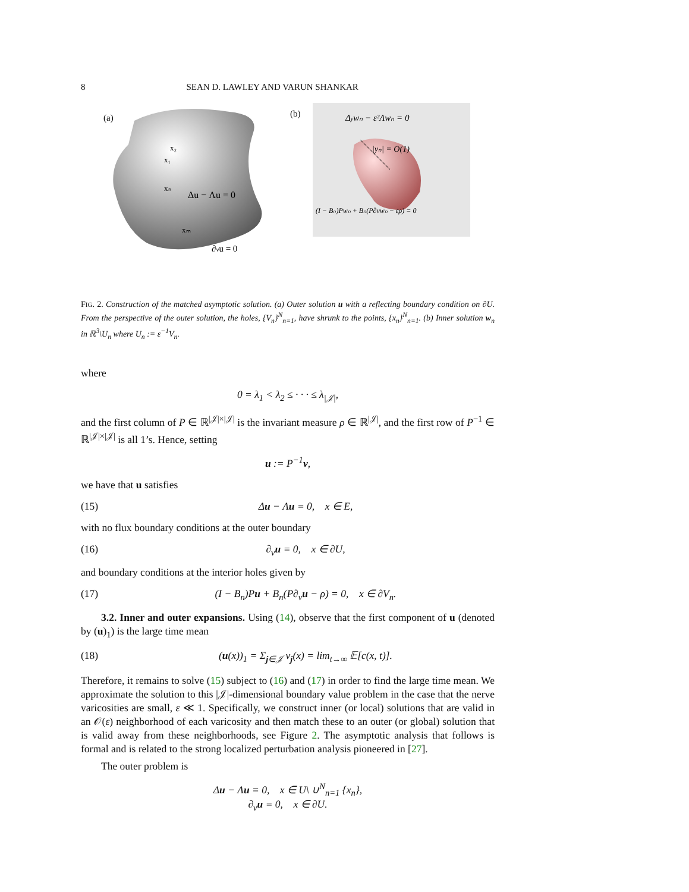8 SEAN D. LAWLEY AND VARUN SHANKAR
(a)
Δu − Λu = 0
∂νu = 0
x₂
x₁
xₙ
xₘ
(b)
Δywₙ − ε²Λwₙ = 0
|yₙ| = O(1)
(I − Bₙ)Pwₙ + Bₙ(P∂νwₙ − ερ) = 0
FIG. 2. Construction of the matched asymptotic solution. (a) Outer solution u with a reflecting boundary condition on ∂U. From the perspective of the outer solution, the holes, {V<sub>n</sub>}<sup>N</sup><sub>n=1</sub>, have shrunk to the points, {x<sub>n</sub>}<sup>N</sup><sub>n=1</sub>. (b) Inner solution w<sub>n</sub> in ℝ<sup>3</sup>\U<sub>n</sub> where U<sub>n</sub> := ε<sup>−1</sup>V<sub>n</sub>.
where
0 = λ<sub>1</sub> < λ<sub>2</sub> ≤ · · · ≤ λ<sub>|𝒥|</sub>,
and the first column of P ∈ ℝ<sup>|𝒥|×|𝒥|</sup> is the invariant measure ρ ∈ ℝ<sup>|𝒥|</sup>, and the first row of P<sup>−1</sup> ∈ ℝ<sup>|𝒥|×|𝒥|</sup> is all 1’s. Hence, setting
u := P<sup>−1</sup>v,
we have that u satisfies
(15) Δu − Λu = 0, x ∈ E,
with no flux boundary conditions at the outer boundary
(16) ∂<sub>ν</sub>u = 0, x ∈ ∂U,
and boundary conditions at the interior holes given by
(17) (I − B<sub>n</sub>)Pu + B<sub>n</sub>(P∂<sub>ν</sub>u − ρ) = 0, x ∈ ∂V<sub>n</sub>.
3.2. Inner and outer expansions. Using (14), observe that the first component of u (denoted by (u)<sub>1</sub>) is the large time mean
(18) (u(x))<sub>1</sub> = Σ<sub>j∈𝒥</sub> v<sub>j</sub>(x) = lim<sub>t→∞</sub> 𝔼[c(x, t)].
Therefore, it remains to solve (15) subject to (16) and (17) in order to find the large time mean. We approximate the solution to this |𝒥|-dimensional boundary value problem in the case that the nerve varicosities are small, ε ≪ 1. Specifically, we construct inner (or local) solutions that are valid in an 𝒪(ε) neighborhood of each varicosity and then match these to an outer (or global) solution that is valid away from these neighborhoods, see Figure 2. The asymptotic analysis that follows is formal and is related to the strong localized perturbation analysis pioneered in [27].
The outer problem is
Δu − Λu = 0, x ∈ U\ ∪<sup>N</sup><sub>n=1</sub> {x<sub>n</sub>},
∂<sub>ν</sub>u = 0, x ∈ ∂U.